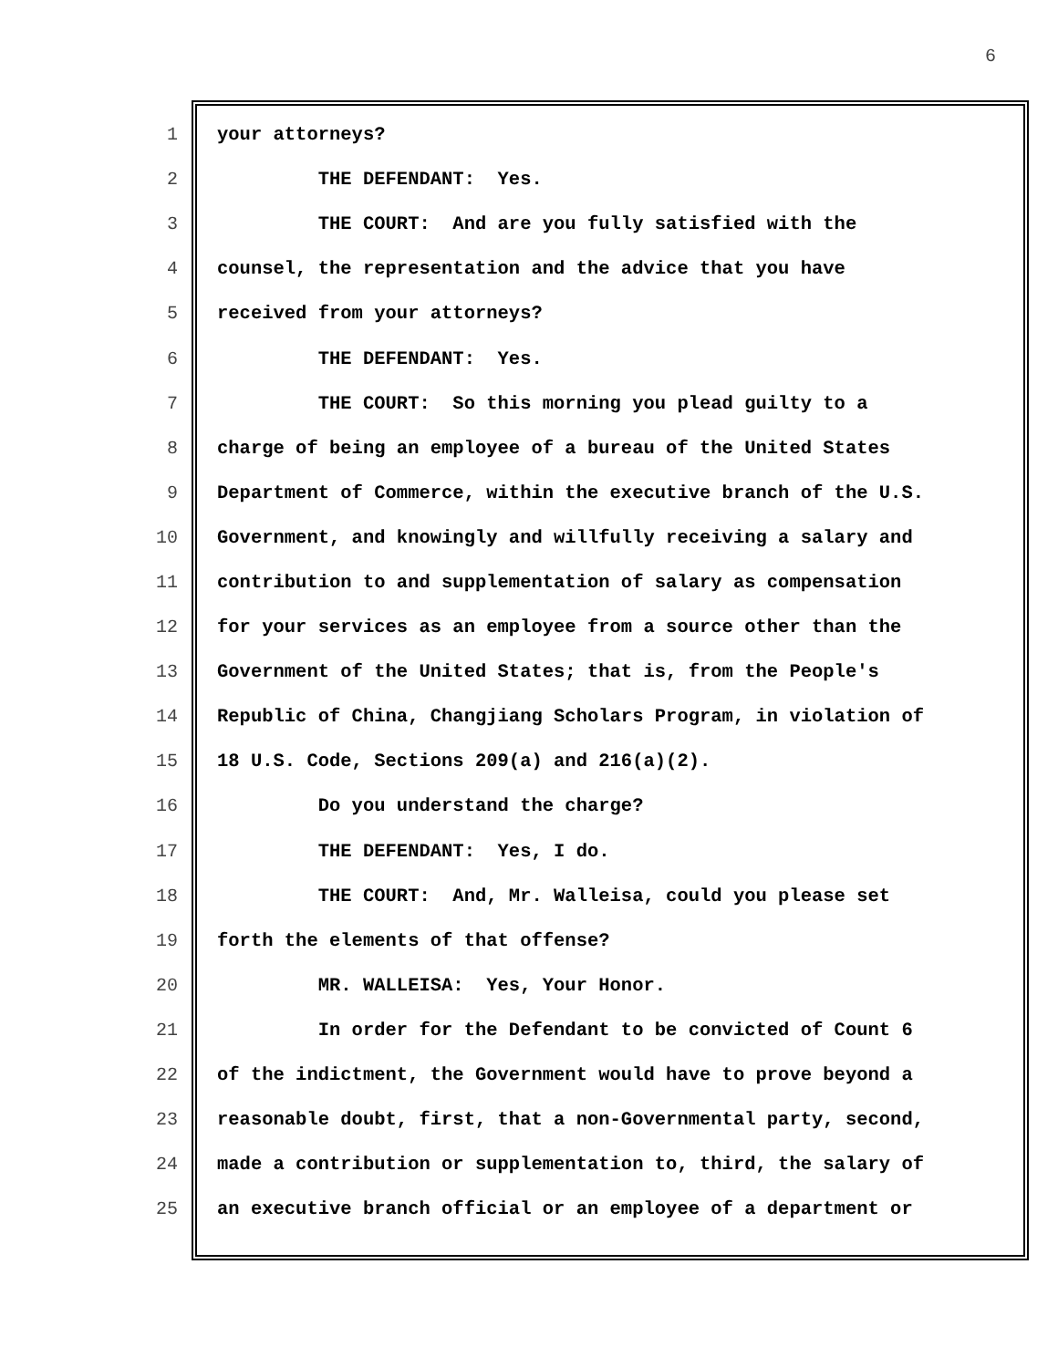6
1 your attorneys?
2 THE DEFENDANT: Yes.
3 THE COURT: And are you fully satisfied with the
4 counsel, the representation and the advice that you have
5 received from your attorneys?
6 THE DEFENDANT: Yes.
7 THE COURT: So this morning you plead guilty to a
8 charge of being an employee of a bureau of the United States
9 Department of Commerce, within the executive branch of the U.S.
10 Government, and knowingly and willfully receiving a salary and
11 contribution to and supplementation of salary as compensation
12 for your services as an employee from a source other than the
13 Government of the United States; that is, from the People's
14 Republic of China, Changjiang Scholars Program, in violation of
15 18 U.S. Code, Sections 209(a) and 216(a)(2).
16 Do you understand the charge?
17 THE DEFENDANT: Yes, I do.
18 THE COURT: And, Mr. Walleisa, could you please set
19 forth the elements of that offense?
20 MR. WALLEISA: Yes, Your Honor.
21 In order for the Defendant to be convicted of Count 6
22 of the indictment, the Government would have to prove beyond a
23 reasonable doubt, first, that a non-Governmental party, second,
24 made a contribution or supplementation to, third, the salary of
25 an executive branch official or an employee of a department or